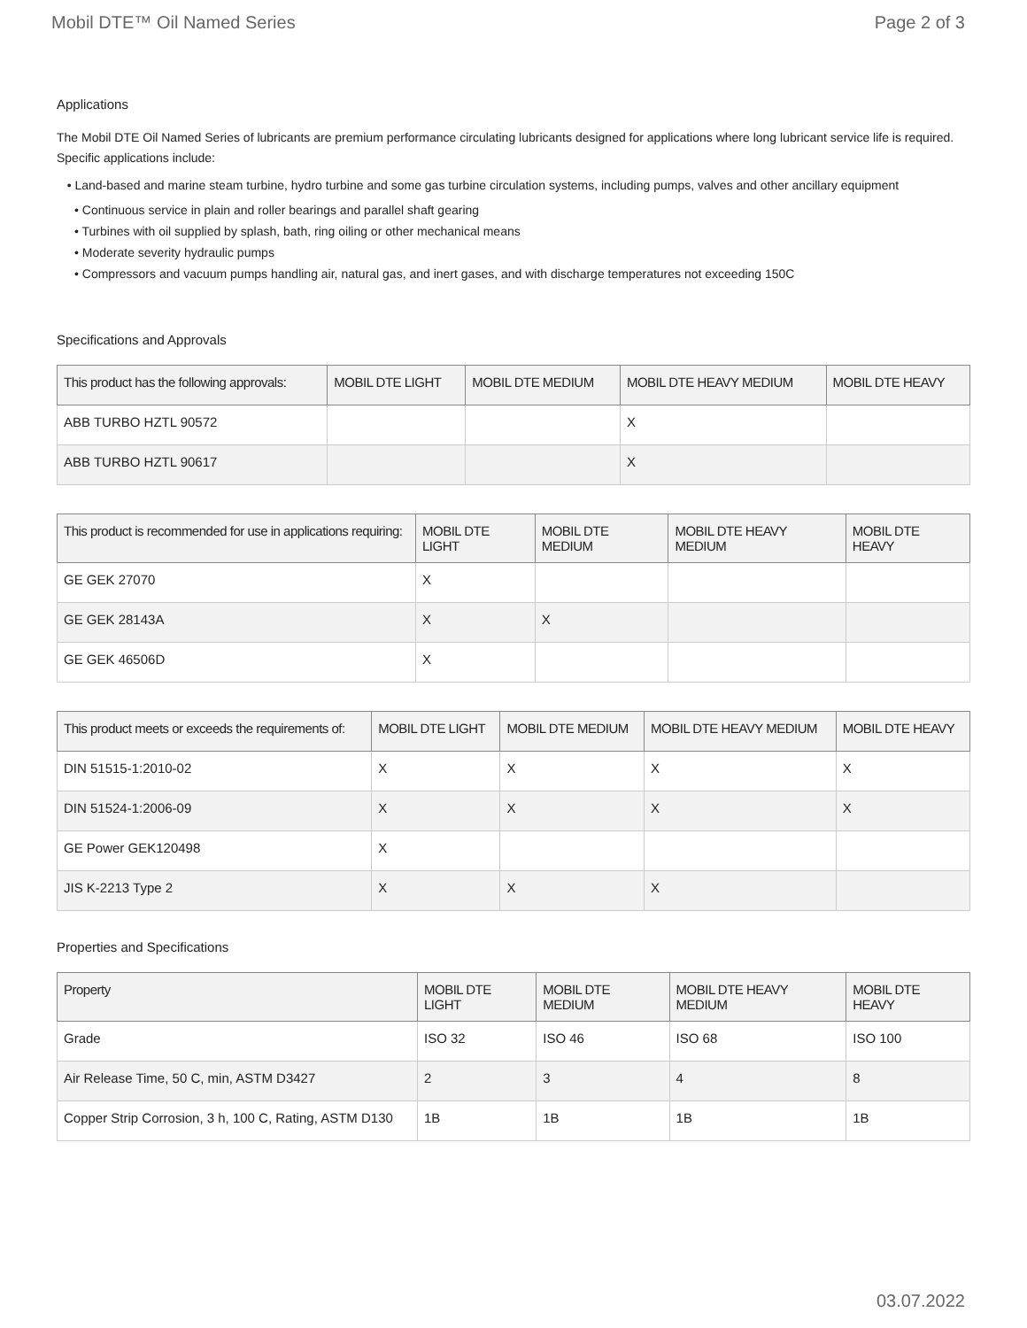Mobil DTE™ Oil Named Series Page 2 of 3
Applications
The Mobil DTE Oil Named Series of lubricants are premium performance circulating lubricants designed for applications where long lubricant service life is required. Specific applications include:
• Land-based and marine steam turbine, hydro turbine and some gas turbine circulation systems, including pumps, valves and other ancillary equipment
• Continuous service in plain and roller bearings and parallel shaft gearing
• Turbines with oil supplied by splash, bath, ring oiling or other mechanical means
• Moderate severity hydraulic pumps
• Compressors and vacuum pumps handling air, natural gas, and inert gases, and with discharge temperatures not exceeding 150C
Specifications and Approvals
| This product has the following approvals: | MOBIL DTE LIGHT | MOBIL DTE MEDIUM | MOBIL DTE HEAVY MEDIUM | MOBIL DTE HEAVY |
| --- | --- | --- | --- | --- |
| ABB TURBO HZTL 90572 | | | X | |
| ABB TURBO HZTL 90617 | | | X | |
| This product is recommended for use in applications requiring: | MOBIL DTE LIGHT | MOBIL DTE MEDIUM | MOBIL DTE HEAVY MEDIUM | MOBIL DTE HEAVY |
| --- | --- | --- | --- | --- |
| GE GEK 27070 | X | | | |
| GE GEK 28143A | X | X | | |
| GE GEK 46506D | X | | | |
| This product meets or exceeds the requirements of: | MOBIL DTE LIGHT | MOBIL DTE MEDIUM | MOBIL DTE HEAVY MEDIUM | MOBIL DTE HEAVY |
| --- | --- | --- | --- | --- |
| DIN 51515-1:2010-02 | X | X | X | X |
| DIN 51524-1:2006-09 | X | X | X | X |
| GE Power GEK120498 | X | | | |
| JIS K-2213 Type 2 | X | X | X | |
Properties and Specifications
| Property | MOBIL DTE LIGHT | MOBIL DTE MEDIUM | MOBIL DTE HEAVY MEDIUM | MOBIL DTE HEAVY |
| --- | --- | --- | --- | --- |
| Grade | ISO 32 | ISO 46 | ISO 68 | ISO 100 |
| Air Release Time, 50 C, min, ASTM D3427 | 2 | 3 | 4 | 8 |
| Copper Strip Corrosion, 3 h, 100 C, Rating, ASTM D130 | 1B | 1B | 1B | 1B |
03.07.2022